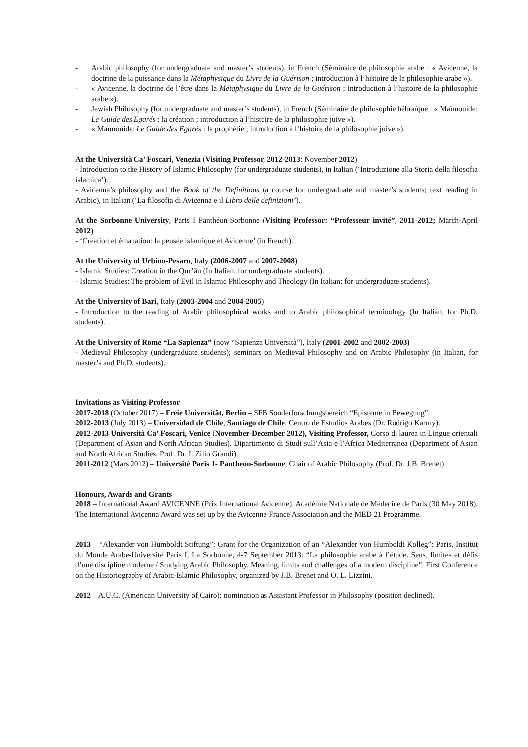- Arabic philosophy (for undergraduate and master’s students), in French (Séminaire de philosophie arabe : « Avicenne, la doctrine de la puissance dans la Métaphysique du Livre de la Guérison ; introduction à l’histoire de la philosophie arabe »).
- « Avicenne, la doctrine de l’être dans la Métaphysique du Livre de la Guérison ; introduction à l’histoire de la philosophie arabe »).
- Jewish Philosophy (for undergraduate and master’s students), in French (Séminaire de philosophie hébraïque : « Maïmonide: Le Guide des Egarés : la création ; introduction à l’histoire de la philosophie juive »).
- « Maïmonide: Le Guide des Egarés : la prophétie ; introduction à l’histoire de la philosophie juive »).
At the Università Ca’ Foscari, Venezia (Visiting Professor, 2012-2013: November 2012)
- Introduction to the History of Islamic Philosophy (for undergraduate students), in Italian (‘Introduzione alla Storia della filosofia islamica’).
- Avicenna’s philosophy and the Book of the Definitions (a course for undergraduate and master’s students; text reading in Arabic), in Italian (‘La filosofia di Avicenna e il Libro delle definizioni’).
At the Sorbonne University, Paris I Panthéon-Sorbonne (Visiting Professor: “Professeur invité”, 2011-2012; March-April 2012)
- ‘Création et émanation: la pensée islamique et Avicenne’ (in French).
At the University of Urbino-Pesaro, Italy (2006-2007 and 2007-2008)
- Islamic Studies: Creation in the Qur’ān (In Italian, for undergraduate students).
- Islamic Studies: The problem of Evil in Islamic Philosophy and Theology (In Italian: for undergraduate students).
At the University of Bari, Italy (2003-2004 and 2004-2005)
- Introduction to the reading of Arabic philosophical works and to Arabic philosophical terminology (In Italian, for Ph.D. students).
At the University of Rome “La Sapienza” (now “Sapienza Università”), Italy (2001-2002 and 2002-2003)
- Medieval Philosophy (undergraduate students); seminars on Medieval Philosophy and on Arabic Philosophy (in Italian, for master’s and Ph.D. students).
Invitations as Visiting Professor
2017-2018 (October 2017) – Freie Universität, Berlin – SFB Sonderforschungsbereich “Episteme in Bewegung”.
2012-2013 (July 2013) – Universidad de Chile, Santiago de Chile, Centro de Estudios Arabes (Dr. Rodrigo Karmy).
2012-2013 Università Ca’ Foscari, Venice (November-December 2012), Visiting Professor, Corso di laurea in Lingue orientali (Department of Asian and North African Studies). Dipartimento di Studi sull’Asia e l’Africa Mediterranea (Department of Asian and North African Studies, Prof. Dr. I. Zilio Grandi).
2011-2012 (Mars 2012) – Université Paris 1- Pantheon-Sorbonne, Chair of Arabic Philosophy (Prof. Dr. J.B. Brenet).
Honours, Awards and Grants
2018 – International Award AVICENNE (Prix International Avicenne). Académie Nationale de Médecine de Paris (30 May 2018). The International Avicenna Award was set up by the Avicenne-France Association and the MED 21 Programme.
2013 – “Alexander von Humboldt Stiftung”: Grant for the Organization of an “Alexander von Humboldt Kolleg”: Paris, Institut du Monde Arabe-Université Paris I, La Sorbonne, 4-7 September 2013: “La philosophie arabe à l’étude. Sens, limites et défis d’une discipline moderne / Studying Arabic Philosophy. Meaning, limits and challenges of a modern discipline”. First Conference on the Historiography of Arabic-Islamic Philosophy, organized by J.B. Brenet and O. L. Lizzini.
2012 – A.U.C. (American University of Cairo): nomination as Assistant Professor in Philosophy (position declined).